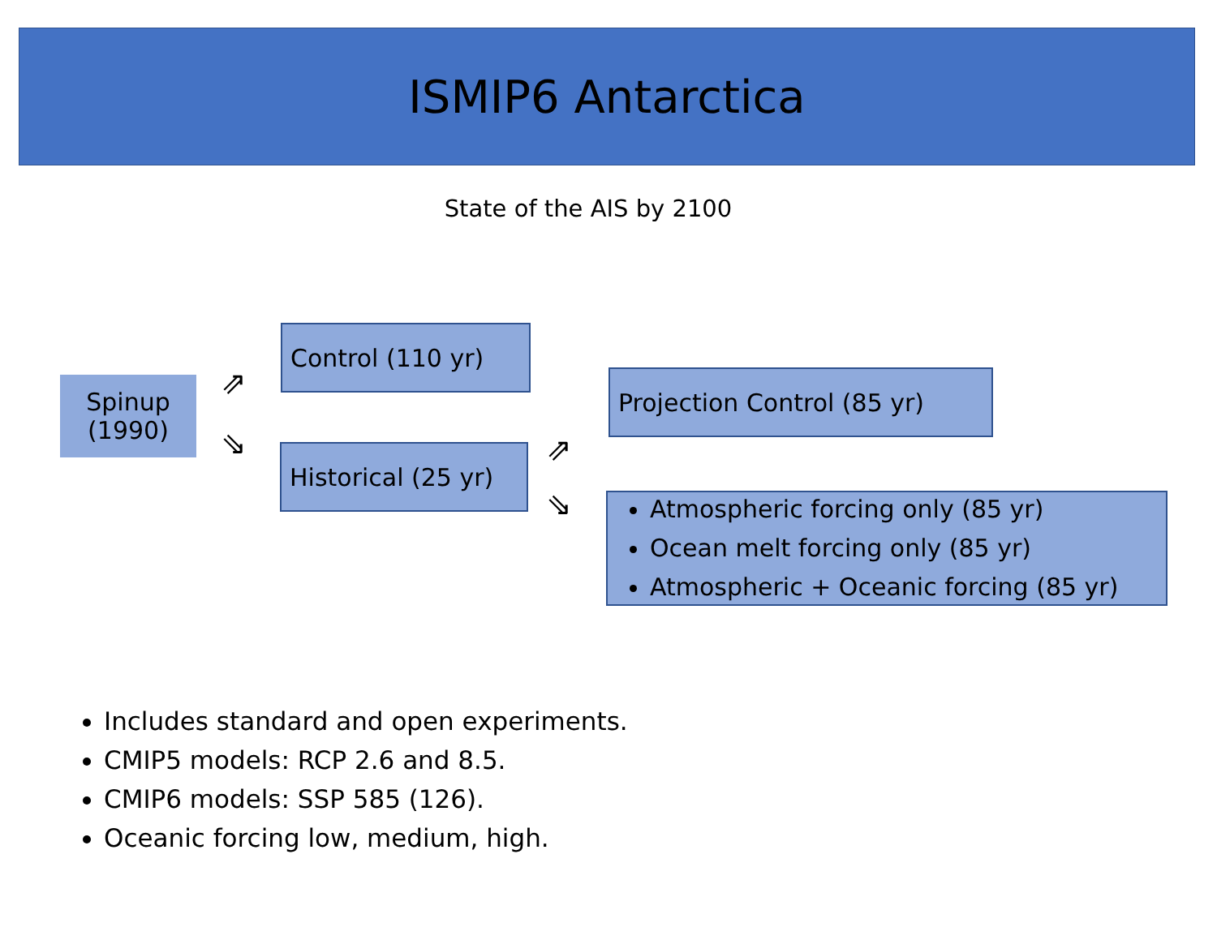ISMIP6 Antarctica
State of the AIS by 2100
Spinup
(1990)
⇗
⇘
Control (110 yr)
Historical (25 yr)
⇗
⇘
Projection Control (85 yr)
Atmospheric forcing only (85 yr)
Ocean melt forcing only (85 yr)
Atmospheric + Oceanic forcing (85 yr)
Includes standard and open experiments.
CMIP5 models: RCP 2.6 and 8.5.
CMIP6 models: SSP 585 (126).
Oceanic forcing low, medium, high.